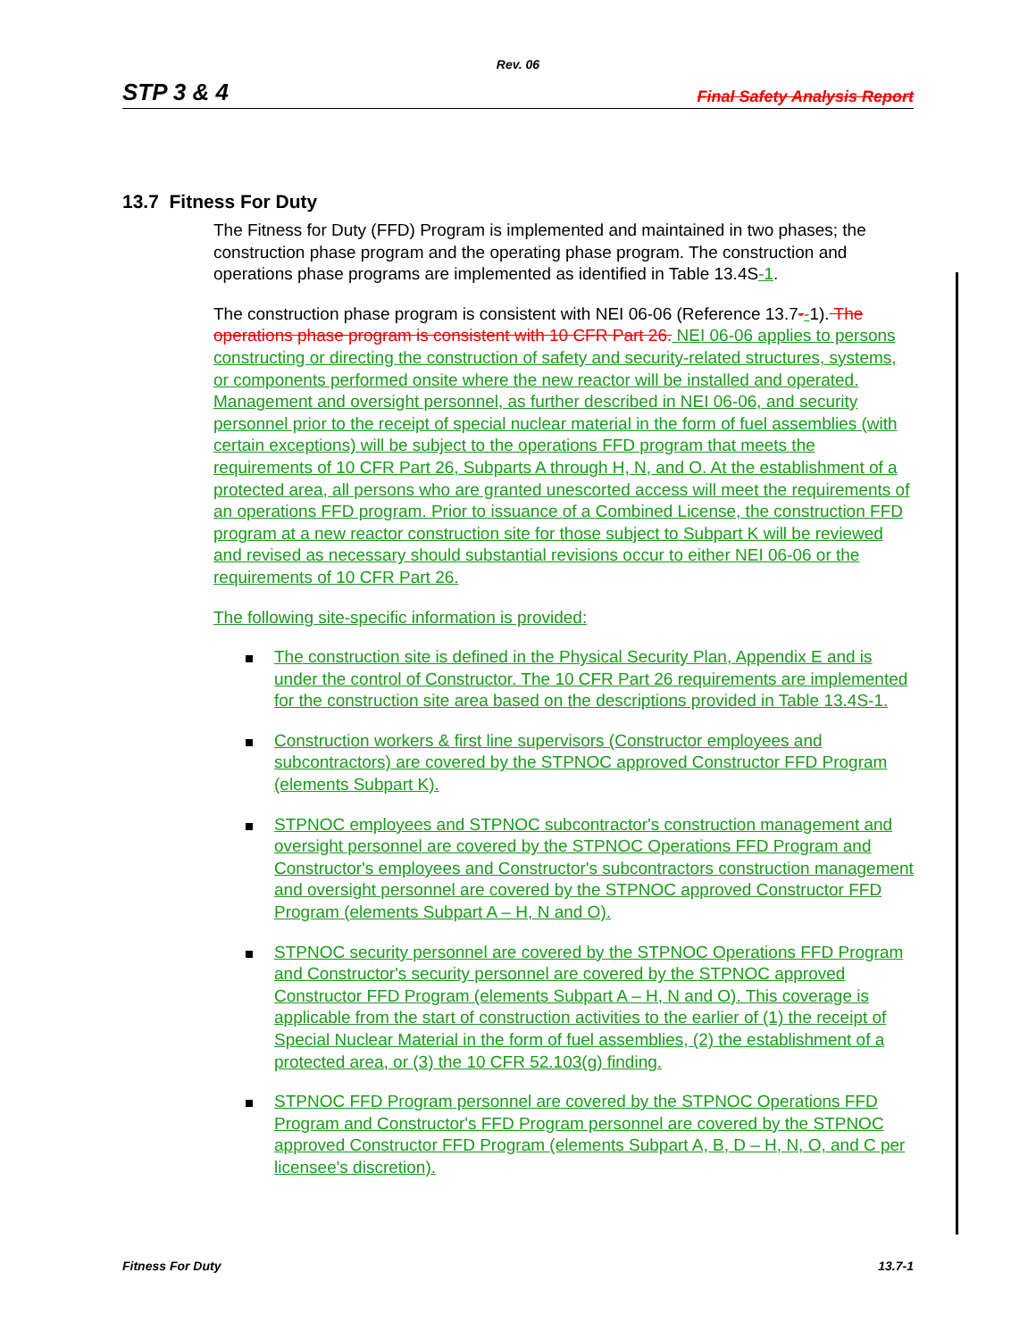Rev. 06
STP 3 & 4 Final Safety Analysis Report
13.7 Fitness For Duty
The Fitness for Duty (FFD) Program is implemented and maintained in two phases; the construction phase program and the operating phase program. The construction and operations phase programs are implemented as identified in Table 13.4S-1.
The construction phase program is consistent with NEI 06-06 (Reference 13.7--1). The operations phase program is consistent with 10 CFR Part 26. NEI 06-06 applies to persons constructing or directing the construction of safety and security-related structures, systems, or components performed onsite where the new reactor will be installed and operated. Management and oversight personnel, as further described in NEI 06-06, and security personnel prior to the receipt of special nuclear material in the form of fuel assemblies (with certain exceptions) will be subject to the operations FFD program that meets the requirements of 10 CFR Part 26, Subparts A through H, N, and O. At the establishment of a protected area, all persons who are granted unescorted access will meet the requirements of an operations FFD program. Prior to issuance of a Combined License, the construction FFD program at a new reactor construction site for those subject to Subpart K will be reviewed and revised as necessary should substantial revisions occur to either NEI 06-06 or the requirements of 10 CFR Part 26.
The following site-specific information is provided:
The construction site is defined in the Physical Security Plan, Appendix E and is under the control of Constructor. The 10 CFR Part 26 requirements are implemented for the construction site area based on the descriptions provided in Table 13.4S-1.
Construction workers & first line supervisors (Constructor employees and subcontractors) are covered by the STPNOC approved Constructor FFD Program (elements Subpart K).
STPNOC employees and STPNOC subcontractor's construction management and oversight personnel are covered by the STPNOC Operations FFD Program and Constructor's employees and Constructor's subcontractors construction management and oversight personnel are covered by the STPNOC approved Constructor FFD Program (elements Subpart A – H, N and O).
STPNOC security personnel are covered by the STPNOC Operations FFD Program and Constructor's security personnel are covered by the STPNOC approved Constructor FFD Program (elements Subpart A – H, N and O). This coverage is applicable from the start of construction activities to the earlier of (1) the receipt of Special Nuclear Material in the form of fuel assemblies, (2) the establishment of a protected area, or (3) the 10 CFR 52.103(g) finding.
STPNOC FFD Program personnel are covered by the STPNOC Operations FFD Program and Constructor's FFD Program personnel are covered by the STPNOC approved Constructor FFD Program (elements Subpart A, B, D – H, N, O, and C per licensee's discretion).
Fitness For Duty 13.7-1